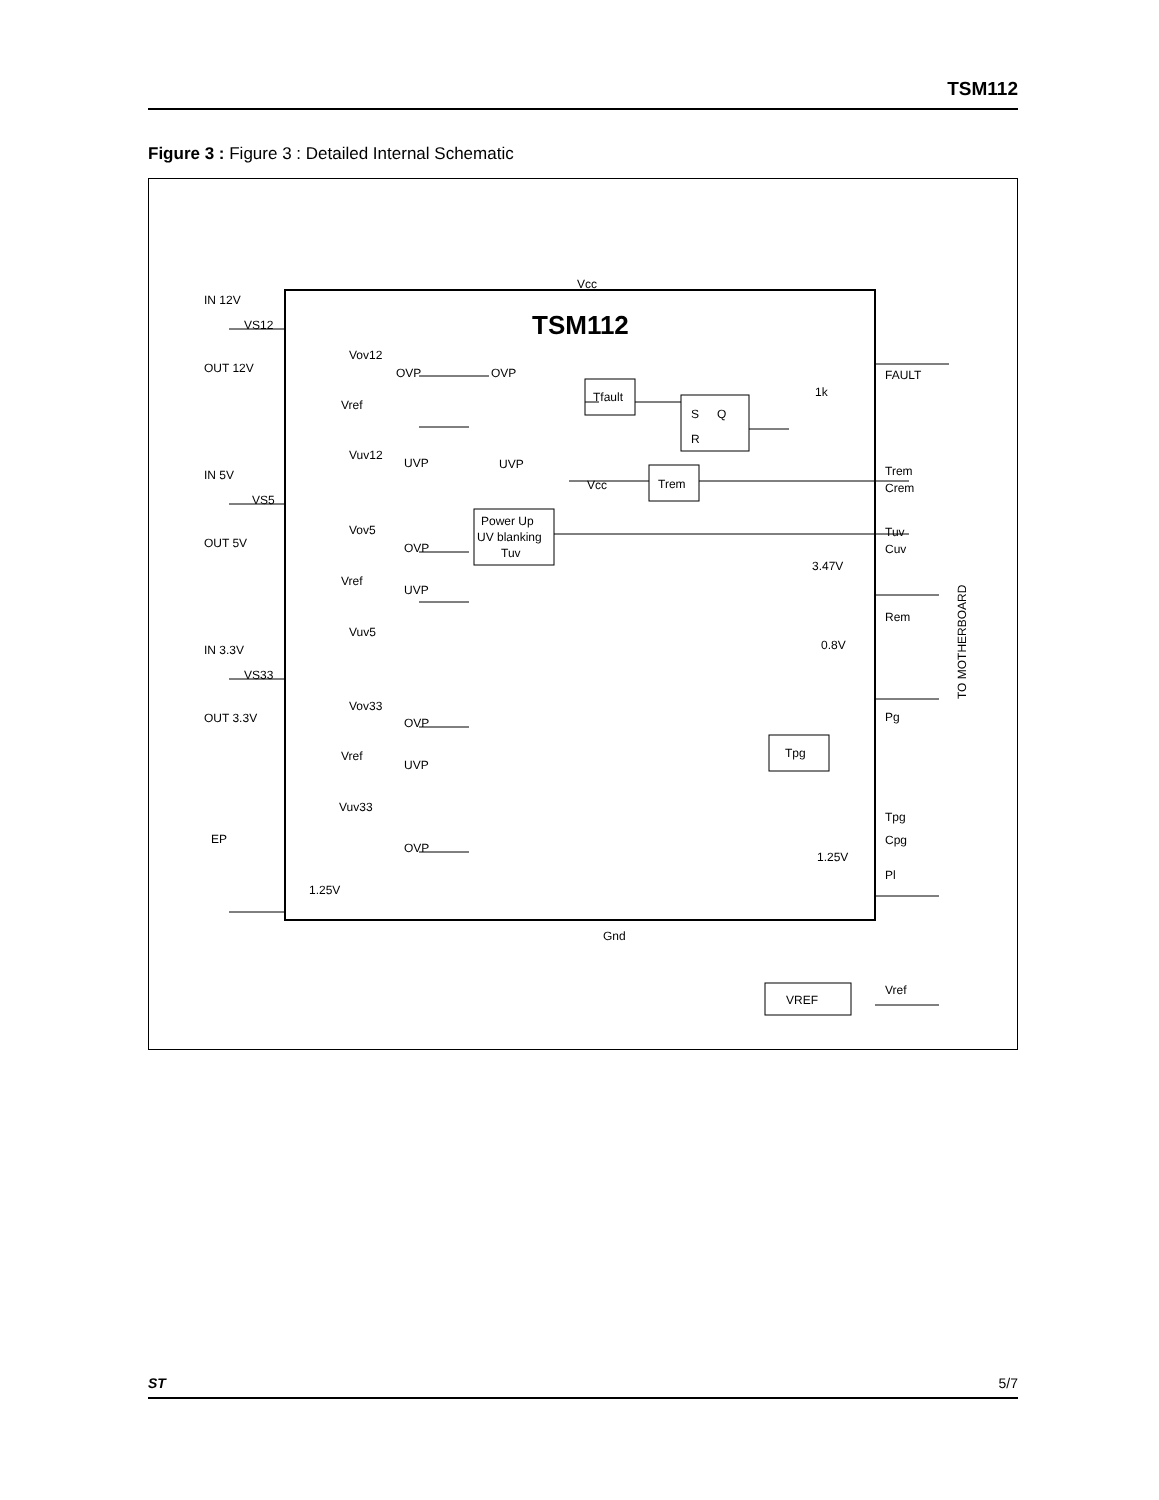TSM112
Figure 3 : Figure 3 : Detailed Internal Schematic
TSM112
Vcc
Gnd
IN 12V
VS12
OUT 12V
IN 5V
VS5
OUT 5V
IN 3.3V
VS33
OUT 3.3V
EP
1.25V
Vov12
OVP
Vref
Vuv12
UVP
Vov5
OVP
Vref
UVP
Vuv5
Vov33
OVP
Vref
UVP
Vuv33
OVP
OVP
UVP
Tfault
S
Q
R
Trem
Power Up
UV blanking
Tuv
Vcc
1k
3.47V
0.8V
1.25V
Tpg
VREF
FAULT
Trem
Crem
Tuv
Cuv
Rem
Pg
Tpg
Cpg
Pl
Vref
TO MOTHERBOARD
ST 5/7